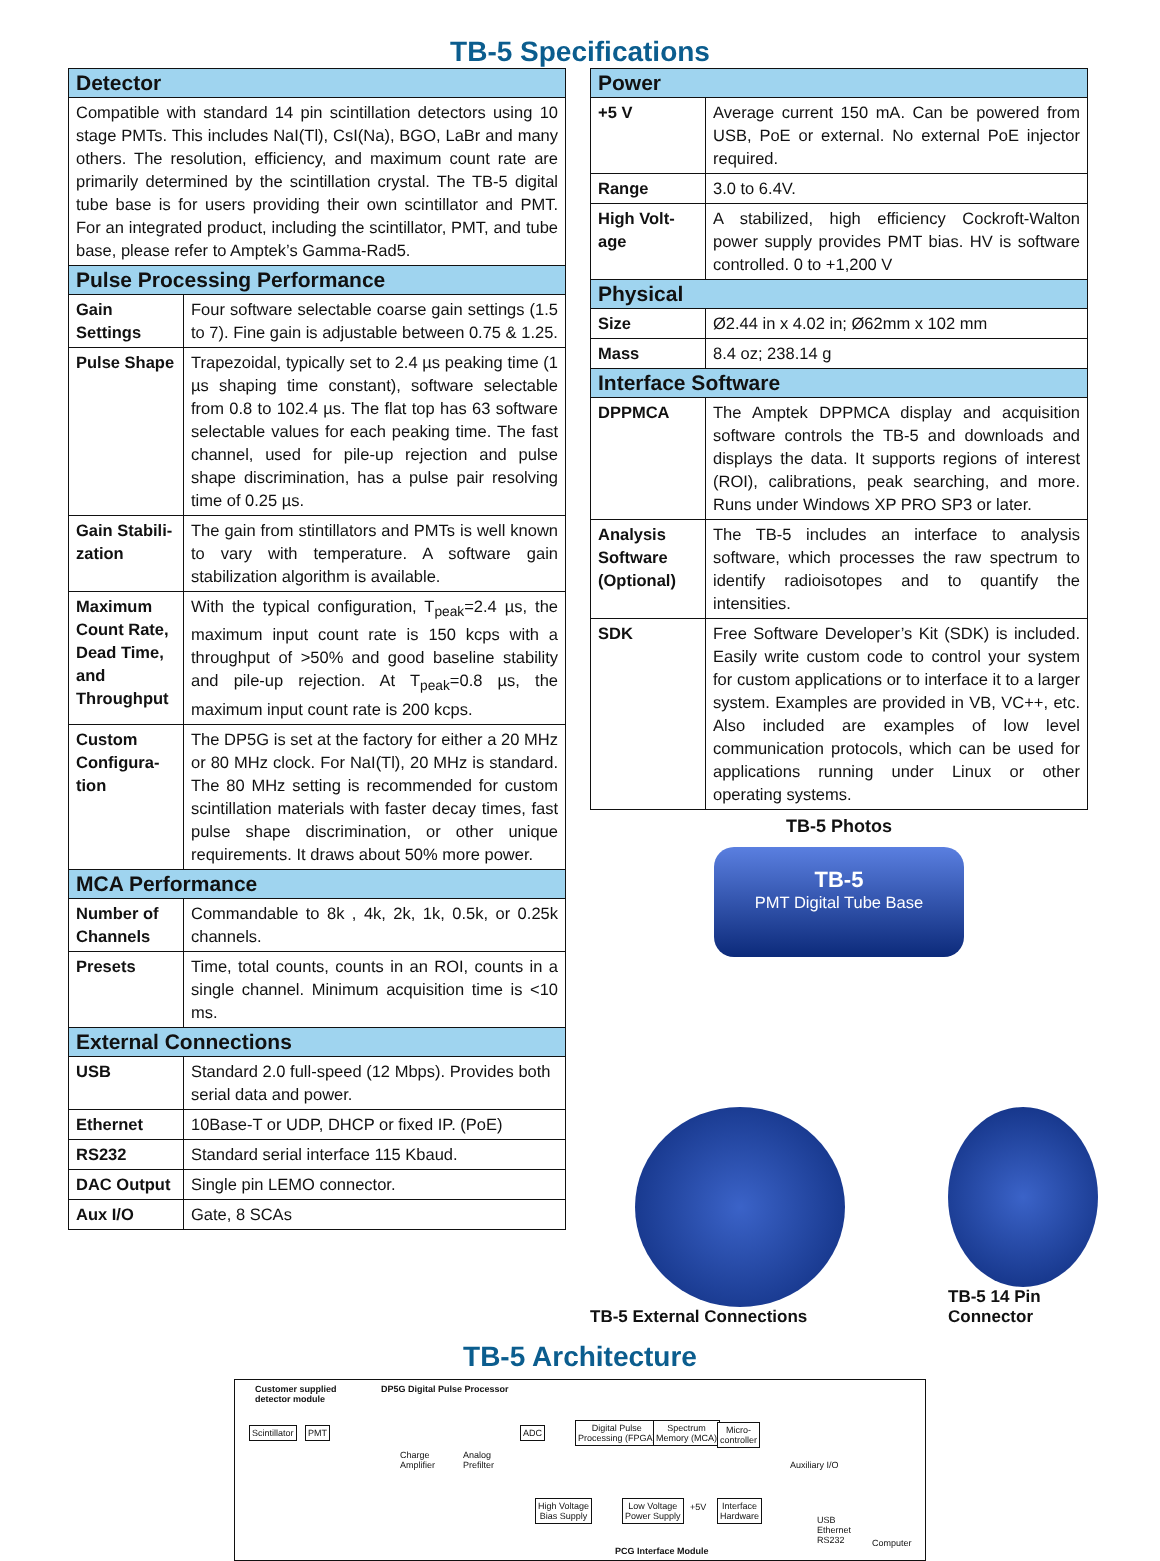TB-5 Specifications
| Detector | |
| --- | --- |
| Compatible with standard 14 pin scintillation detectors using 10 stage PMTs. This includes NaI(Tl), CsI(Na), BGO, LaBr and many others. The resolution, efficiency, and maximum count rate are primarily determined by the scintillation crystal. The TB-5 digital tube base is for users providing their own scintillator and PMT. For an integrated product, including the scintillator, PMT, and tube base, please refer to Amptek’s Gamma-Rad5. | |
| Pulse Processing Performance | |
| Gain Settings | Four software selectable coarse gain settings (1.5 to 7). Fine gain is adjustable between 0.75 & 1.25. |
| Pulse Shape | Trapezoidal, typically set to 2.4 µs peaking time (1 µs shaping time constant), software selectable from 0.8 to 102.4 µs. The flat top has 63 software selectable values for each peaking time. The fast channel, used for pile-up rejection and pulse shape discrimination, has a pulse pair resolving time of 0.25 µs. |
| Gain Stabili-zation | The gain from stintillators and PMTs is well known to vary with temperature. A software gain stabilization algorithm is available. |
| Maximum Count Rate, Dead Time, and Throughput | With the typical configuration, T<sub>peak</sub>=2.4 µs, the maximum input count rate is 150 kcps with a throughput of >50% and good baseline stability and pile-up rejection. At T<sub>peak</sub>=0.8 µs, the maximum input count rate is 200 kcps. |
| Custom Configura-tion | The DP5G is set at the factory for either a 20 MHz or 80 MHz clock. For NaI(Tl), 20 MHz is standard. The 80 MHz setting is recommended for custom scintillation materials with faster decay times, fast pulse shape discrimination, or other unique requirements. It draws about 50% more power. |
| MCA Performance | |
| Number of Channels | Commandable to 8k , 4k, 2k, 1k, 0.5k, or 0.25k channels. |
| Presets | Time, total counts, counts in an ROI, counts in a single channel. Minimum acquisition time is <10 ms. |
| External Connections | |
| USB | Standard 2.0 full-speed (12 Mbps). Provides both serial data and power. |
| Ethernet | 10Base-T or UDP, DHCP or fixed IP. (PoE) |
| RS232 | Standard serial interface 115 Kbaud. |
| DAC Output | Single pin LEMO connector. |
| Aux I/O | Gate, 8 SCAs |
| Power | |
| --- | --- |
| +5 V | Average current 150 mA. Can be powered from USB, PoE or external. No external PoE injector required. |
| Range | 3.0 to 6.4V. |
| High Volt-age | A stabilized, high efficiency Cockroft-Walton power supply provides PMT bias. HV is software controlled. 0 to +1,200 V |
| Physical | |
| Size | Ø2.44 in x 4.02 in; Ø62mm x 102 mm |
| Mass | 8.4 oz; 238.14 g |
| Interface Software | |
| DPPMCA | The Amptek DPPMCA display and acquisition software controls the TB-5 and downloads and displays the data. It supports regions of interest (ROI), calibrations, peak searching, and more. Runs under Windows XP PRO SP3 or later. |
| Analysis Software (Optional) | The TB-5 includes an interface to analysis software, which processes the raw spectrum to identify radioisotopes and to quantify the intensities. |
| SDK | Free Software Developer’s Kit (SDK) is included. Easily write custom code to control your system for custom applications or to interface it to a larger system. Examples are provided in VB, VC++, etc. Also included are examples of low level communication protocols, which can be used for applications running under Linux or other operating systems. |
TB-5 Photos
TB-5
PMT Digital Tube Base
TB-5 External Connections
TB-5 14 Pin Connector
TB-5 Architecture
Customer supplied
detector module
DP5G Digital Pulse Processor
Scintillator PMT
Charge
Amplifier
Analog
Prefilter
ADC
Digital Pulse
Processing (FPGA)
Spectrum
Memory (MCA)
Micro-
controller
Auxiliary I/O
High Voltage
Bias Supply
Low Voltage
Power Supply
+5V
Interface
Hardware
USB
Ethernet
RS232
Computer
PCG Interface Module